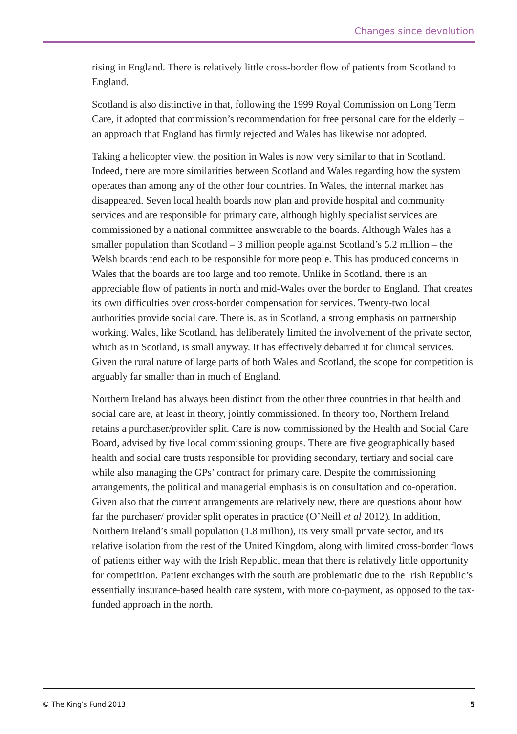Changes since devolution
rising in England. There is relatively little cross-border flow of patients from Scotland to England.
Scotland is also distinctive in that, following the 1999 Royal Commission on Long Term Care, it adopted that commission’s recommendation for free personal care for the elderly – an approach that England has firmly rejected and Wales has likewise not adopted.
Taking a helicopter view, the position in Wales is now very similar to that in Scotland. Indeed, there are more similarities between Scotland and Wales regarding how the system operates than among any of the other four countries. In Wales, the internal market has disappeared. Seven local health boards now plan and provide hospital and community services and are responsible for primary care, although highly specialist services are commissioned by a national committee answerable to the boards. Although Wales has a smaller population than Scotland – 3 million people against Scotland’s 5.2 million – the Welsh boards tend each to be responsible for more people. This has produced concerns in Wales that the boards are too large and too remote. Unlike in Scotland, there is an appreciable flow of patients in north and mid-Wales over the border to England. That creates its own difficulties over cross-border compensation for services. Twenty-two local authorities provide social care. There is, as in Scotland, a strong emphasis on partnership working. Wales, like Scotland, has deliberately limited the involvement of the private sector, which as in Scotland, is small anyway. It has effectively debarred it for clinical services. Given the rural nature of large parts of both Wales and Scotland, the scope for competition is arguably far smaller than in much of England.
Northern Ireland has always been distinct from the other three countries in that health and social care are, at least in theory, jointly commissioned. In theory too, Northern Ireland retains a purchaser/provider split. Care is now commissioned by the Health and Social Care Board, advised by five local commissioning groups. There are five geographically based health and social care trusts responsible for providing secondary, tertiary and social care while also managing the GPs’ contract for primary care. Despite the commissioning arrangements, the political and managerial emphasis is on consultation and co-operation. Given also that the current arrangements are relatively new, there are questions about how far the purchaser/ provider split operates in practice (O’Neill et al 2012). In addition, Northern Ireland’s small population (1.8 million), its very small private sector, and its relative isolation from the rest of the United Kingdom, along with limited cross-border flows of patients either way with the Irish Republic, mean that there is relatively little opportunity for competition. Patient exchanges with the south are problematic due to the Irish Republic’s essentially insurance-based health care system, with more co-payment, as opposed to the tax-funded approach in the north.
© The King’s Fund 2013 5